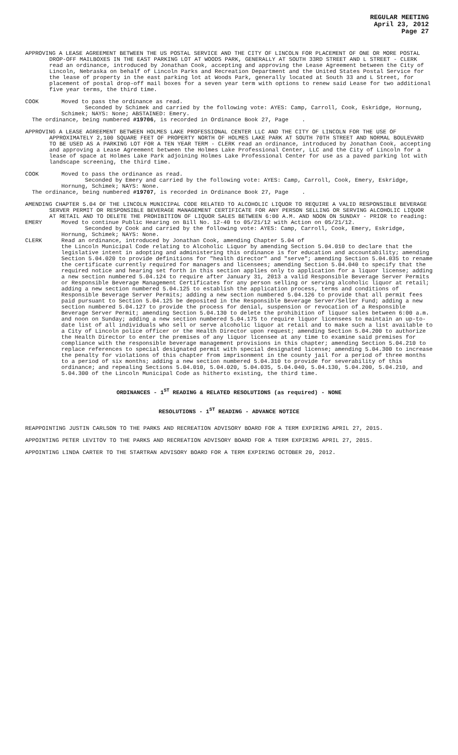REGULAR MEETING
April 23, 2012
Page 27
APPROVING A LEASE AGREEMENT BETWEEN THE US POSTAL SERVICE AND THE CITY OF LINCOLN FOR PLACEMENT OF ONE OR MORE POSTAL DROP-OFF MAILBOXES IN THE EAST PARKING LOT AT WOODS PARK, GENERALLY AT SOUTH 33RD STREET AND L STREET - CLERK read an ordinance, introduced by Jonathan Cook, accepting and approving the Lease Agreement between the City of Lincoln, Nebraska on behalf of Lincoln Parks and Recreation Department and the United States Postal Service for the lease of property in the east parking lot at Woods Park, generally located at South 33 and L Street, for placement of postal drop-off mail boxes for a seven year term with options to renew said Lease for two additional five year terms, the third time.
COOK Moved to pass the ordinance as read.
Seconded by Schimek and carried by the following vote: AYES: Camp, Carroll, Cook, Eskridge, Hornung, Schimek; NAYS: None; ABSTAINED: Emery.
The ordinance, being numbered #19706, is recorded in Ordinance Book 27, Page .
APPROVING A LEASE AGREEMENT BETWEEN HOLMES LAKE PROFESSIONAL CENTER LLC AND THE CITY OF LINCOLN FOR THE USE OF APPROXIMATELY 2,100 SQUARE FEET OF PROPERTY NORTH OF HOLMES LAKE PARK AT SOUTH 70TH STREET AND NORMAL BOULEVARD TO BE USED AS A PARKING LOT FOR A TEN YEAR TERM - CLERK read an ordinance, introduced by Jonathan Cook, accepting and approving a Lease Agreement between the Holmes Lake Professional Center, LLC and the City of Lincoln for a lease of space at Holmes Lake Park adjoining Holmes Lake Professional Center for use as a paved parking lot with landscape screening, the third time.
COOK Moved to pass the ordinance as read.
Seconded by Emery and carried by the following vote: AYES: Camp, Carroll, Cook, Emery, Eskridge, Hornung, Schimek; NAYS: None.
The ordinance, being numbered #19707, is recorded in Ordinance Book 27, Page .
AMENDING CHAPTER 5.04 OF THE LINCOLN MUNICIPAL CODE RELATED TO ALCOHOLIC LIQUOR TO REQUIRE A VALID RESPONSIBLE BEVERAGE SERVER PERMIT OR RESPONSIBLE BEVERAGE MANAGEMENT CERTIFICATE FOR ANY PERSON SELLING OR SERVING ALCOHOLIC LIQUOR AT RETAIL AND TO DELETE THE PROHIBITION OF LIQUOR SALES BETWEEN 6:00 A.M. AND NOON ON SUNDAY - PRIOR to reading:
EMERY Moved to continue Public Hearing on Bill No. 12-40 to 05/21/12 with Action on 05/21/12.
Seconded by Cook and carried by the following vote: AYES: Camp, Carroll, Cook, Emery, Eskridge, Hornung, Schimek; NAYS: None.
CLERK Read an ordinance, introduced by Jonathan Cook, amending Chapter 5.04 of
the Lincoln Municipal Code relating to Alcoholic Liquor by amending Section 5.04.010 to declare that the legislative intent in adopting and administering this ordinance is for education and accountability; amending Section 5.04.020 to provide definitions for "health director" and "serve"; amending Section 5.04.035 to rename the certificate currently required for managers and licensees; amending Section 5.04.040 to specify that the required notice and hearing set forth in this section applies only to application for a liquor license; adding a new section numbered 5.04.124 to require after January 31, 2013 a valid Responsible Beverage Server Permits or Responsible Beverage Management Certificates for any person selling or serving alcoholic liquor at retail; adding a new section numbered 5.04.125 to establish the application process, terms and conditions of Responsible Beverage Server Permits; adding a new section numbered 5.04.126 to provide that all permit fees paid pursuant to Section 5.04.125 be deposited in the Responsible Beverage Server/Seller Fund; adding a new section numbered 5.04.127 to provide the process for denial, suspension or revocation of a Responsible Beverage Server Permit; amending Section 5.04.130 to delete the prohibition of liquor sales between 6:00 a.m. and noon on Sunday; adding a new section numbered 5.04.175 to require liquor licensees to maintain an up-to-date list of all individuals who sell or serve alcoholic liquor at retail and to make such a list available to a City of Lincoln police officer or the Health Director upon request; amending Section 5.04.200 to authorize the Health Director to enter the premises of any liquor licensee at any time to examine said premises for compliance with the responsible beverage management provisions in this chapter; amending Section 5.04.210 to replace references to special designated permit with special designated license; amending 5.04.300 to increase the penalty for violations of this chapter from imprisonment in the county jail for a period of three months to a period of six months; adding a new section numbered 5.04.310 to provide for severability of this ordinance; and repealing Sections 5.04.010, 5.04.020, 5.04.035, 5.04.040, 5.04.130, 5.04.200, 5.04.210, and 5.04.300 of the Lincoln Municipal Code as hitherto existing, the third time.
ORDINANCES - 1<sup>ST</sup> READING & RELATED RESOLUTIONS (as required) - NONE
RESOLUTIONS - 1<sup>ST</sup> READING - ADVANCE NOTICE
REAPPOINTING JUSTIN CARLSON TO THE PARKS AND RECREATION ADVISORY BOARD FOR A TERM EXPIRING APRIL 27, 2015.
APPOINTING PETER LEVITOV TO THE PARKS AND RECREATION ADVISORY BOARD FOR A TERM EXPIRING APRIL 27, 2015.
APPOINTING LINDA CARTER TO THE STARTRAN ADVISORY BOARD FOR A TERM EXPIRING OCTOBER 20, 2012.